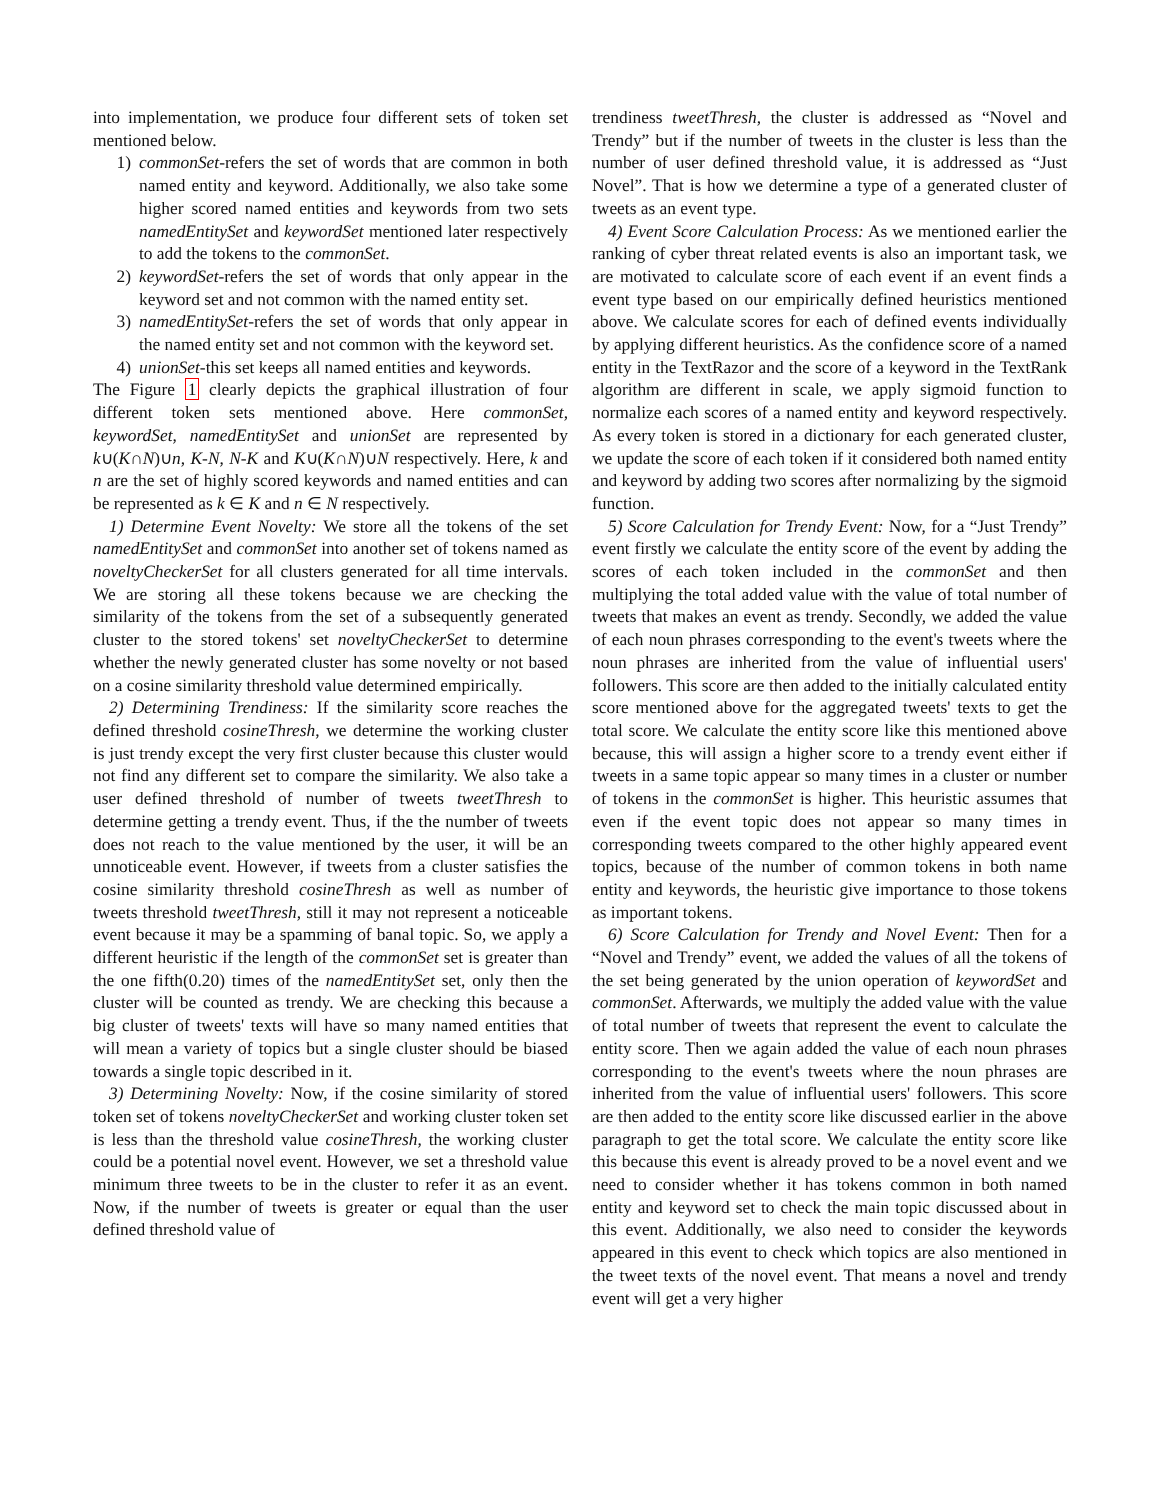into implementation, we produce four different sets of token set mentioned below.
1) commonSet-refers the set of words that are common in both named entity and keyword. Additionally, we also take some higher scored named entities and keywords from two sets namedEntitySet and keywordSet mentioned later respectively to add the tokens to the commonSet.
2) keywordSet-refers the set of words that only appear in the keyword set and not common with the named entity set.
3) namedEntitySet-refers the set of words that only appear in the named entity set and not common with the keyword set.
4) unionSet-this set keeps all named entities and keywords.
The Figure 1 clearly depicts the graphical illustration of four different token sets mentioned above. Here commonSet, keywordSet, namedEntitySet and unionSet are represented by k∪(K∩N)∪n, K-N, N-K and K∪(K∩N)∪N respectively. Here, k and n are the set of highly scored keywords and named entities and can be represented as k ∈ K and n ∈ N respectively.
1) Determine Event Novelty: We store all the tokens of the set namedEntitySet and commonSet into another set of tokens named as noveltyCheckerSet for all clusters generated for all time intervals. We are storing all these tokens because we are checking the similarity of the tokens from the set of a subsequently generated cluster to the stored tokens' set noveltyCheckerSet to determine whether the newly generated cluster has some novelty or not based on a cosine similarity threshold value determined empirically.
2) Determining Trendiness: If the similarity score reaches the defined threshold cosineThresh, we determine the working cluster is just trendy except the very first cluster because this cluster would not find any different set to compare the similarity. We also take a user defined threshold of number of tweets tweetThresh to determine getting a trendy event. Thus, if the the number of tweets does not reach to the value mentioned by the user, it will be an unnoticeable event. However, if tweets from a cluster satisfies the cosine similarity threshold cosineThresh as well as number of tweets threshold tweetThresh, still it may not represent a noticeable event because it may be a spamming of banal topic. So, we apply a different heuristic if the length of the commonSet set is greater than the one fifth(0.20) times of the namedEntitySet set, only then the cluster will be counted as trendy. We are checking this because a big cluster of tweets' texts will have so many named entities that will mean a variety of topics but a single cluster should be biased towards a single topic described in it.
3) Determining Novelty: Now, if the cosine similarity of stored token set of tokens noveltyCheckerSet and working cluster token set is less than the threshold value cosineThresh, the working cluster could be a potential novel event. However, we set a threshold value minimum three tweets to be in the cluster to refer it as an event. Now, if the number of tweets is greater or equal than the user defined threshold value of
trendiness tweetThresh, the cluster is addressed as “Novel and Trendy” but if the number of tweets in the cluster is less than the number of user defined threshold value, it is addressed as “Just Novel”. That is how we determine a type of a generated cluster of tweets as an event type.
4) Event Score Calculation Process: As we mentioned earlier the ranking of cyber threat related events is also an important task, we are motivated to calculate score of each event if an event finds a event type based on our empirically defined heuristics mentioned above. We calculate scores for each of defined events individually by applying different heuristics. As the confidence score of a named entity in the TextRazor and the score of a keyword in the TextRank algorithm are different in scale, we apply sigmoid function to normalize each scores of a named entity and keyword respectively. As every token is stored in a dictionary for each generated cluster, we update the score of each token if it considered both named entity and keyword by adding two scores after normalizing by the sigmoid function.
5) Score Calculation for Trendy Event: Now, for a “Just Trendy” event firstly we calculate the entity score of the event by adding the scores of each token included in the commonSet and then multiplying the total added value with the value of total number of tweets that makes an event as trendy. Secondly, we added the value of each noun phrases corresponding to the event's tweets where the noun phrases are inherited from the value of influential users' followers. This score are then added to the initially calculated entity score mentioned above for the aggregated tweets' texts to get the total score. We calculate the entity score like this mentioned above because, this will assign a higher score to a trendy event either if tweets in a same topic appear so many times in a cluster or number of tokens in the commonSet is higher. This heuristic assumes that even if the event topic does not appear so many times in corresponding tweets compared to the other highly appeared event topics, because of the number of common tokens in both name entity and keywords, the heuristic give importance to those tokens as important tokens.
6) Score Calculation for Trendy and Novel Event: Then for a “Novel and Trendy” event, we added the values of all the tokens of the set being generated by the union operation of keywordSet and commonSet. Afterwards, we multiply the added value with the value of total number of tweets that represent the event to calculate the entity score. Then we again added the value of each noun phrases corresponding to the event's tweets where the noun phrases are inherited from the value of influential users' followers. This score are then added to the entity score like discussed earlier in the above paragraph to get the total score. We calculate the entity score like this because this event is already proved to be a novel event and we need to consider whether it has tokens common in both named entity and keyword set to check the main topic discussed about in this event. Additionally, we also need to consider the keywords appeared in this event to check which topics are also mentioned in the tweet texts of the novel event. That means a novel and trendy event will get a very higher